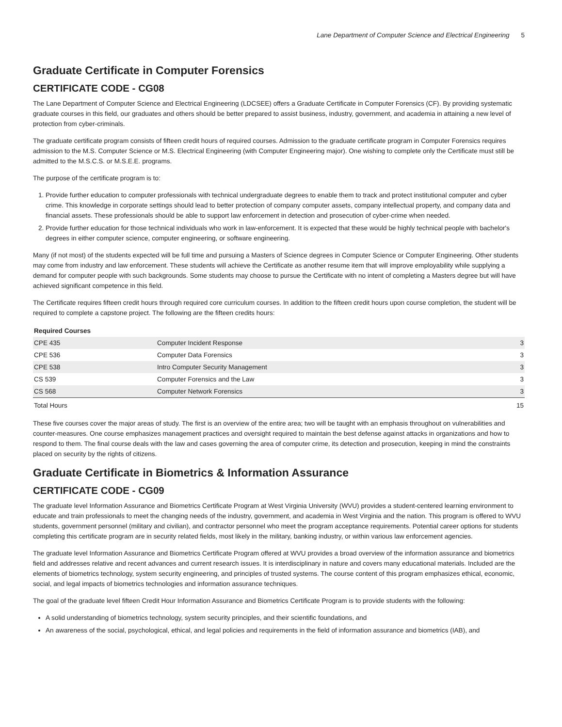Lane Department of Computer Science and Electrical Engineering 5
Graduate Certificate in Computer Forensics
CERTIFICATE CODE - CG08
The Lane Department of Computer Science and Electrical Engineering (LDCSEE) offers a Graduate Certificate in Computer Forensics (CF). By providing systematic graduate courses in this field, our graduates and others should be better prepared to assist business, industry, government, and academia in attaining a new level of protection from cyber-criminals.
The graduate certificate program consists of fifteen credit hours of required courses. Admission to the graduate certificate program in Computer Forensics requires admission to the M.S. Computer Science or M.S. Electrical Engineering (with Computer Engineering major). One wishing to complete only the Certificate must still be admitted to the M.S.C.S. or M.S.E.E. programs.
The purpose of the certificate program is to:
1. Provide further education to computer professionals with technical undergraduate degrees to enable them to track and protect institutional computer and cyber crime. This knowledge in corporate settings should lead to better protection of company computer assets, company intellectual property, and company data and financial assets. These professionals should be able to support law enforcement in detection and prosecution of cyber-crime when needed.
2. Provide further education for those technical individuals who work in law-enforcement. It is expected that these would be highly technical people with bachelor's degrees in either computer science, computer engineering, or software engineering.
Many (if not most) of the students expected will be full time and pursuing a Masters of Science degrees in Computer Science or Computer Engineering. Other students may come from industry and law enforcement. These students will achieve the Certificate as another resume item that will improve employability while supplying a demand for computer people with such backgrounds. Some students may choose to pursue the Certificate with no intent of completing a Masters degree but will have achieved significant competence in this field.
The Certificate requires fifteen credit hours through required core curriculum courses. In addition to the fifteen credit hours upon course completion, the student will be required to complete a capstone project. The following are the fifteen credits hours:
| Required Courses | | |
| --- | --- | --- |
| CPE 435 | Computer Incident Response | 3 |
| CPE 536 | Computer Data Forensics | 3 |
| CPE 538 | Intro Computer Security Management | 3 |
| CS 539 | Computer Forensics and the Law | 3 |
| CS 568 | Computer Network Forensics | 3 |
| Total Hours | | 15 |
These five courses cover the major areas of study. The first is an overview of the entire area; two will be taught with an emphasis throughout on vulnerabilities and counter-measures. One course emphasizes management practices and oversight required to maintain the best defense against attacks in organizations and how to respond to them. The final course deals with the law and cases governing the area of computer crime, its detection and prosecution, keeping in mind the constraints placed on security by the rights of citizens.
Graduate Certificate in Biometrics & Information Assurance
CERTIFICATE CODE - CG09
The graduate level Information Assurance and Biometrics Certificate Program at West Virginia University (WVU) provides a student-centered learning environment to educate and train professionals to meet the changing needs of the industry, government, and academia in West Virginia and the nation. This program is offered to WVU students, government personnel (military and civilian), and contractor personnel who meet the program acceptance requirements. Potential career options for students completing this certificate program are in security related fields, most likely in the military, banking industry, or within various law enforcement agencies.
The graduate level Information Assurance and Biometrics Certificate Program offered at WVU provides a broad overview of the information assurance and biometrics field and addresses relative and recent advances and current research issues. It is interdisciplinary in nature and covers many educational materials. Included are the elements of biometrics technology, system security engineering, and principles of trusted systems. The course content of this program emphasizes ethical, economic, social, and legal impacts of biometrics technologies and information assurance techniques.
The goal of the graduate level fifteen Credit Hour Information Assurance and Biometrics Certificate Program is to provide students with the following:
A solid understanding of biometrics technology, system security principles, and their scientific foundations, and
An awareness of the social, psychological, ethical, and legal policies and requirements in the field of information assurance and biometrics (IAB), and